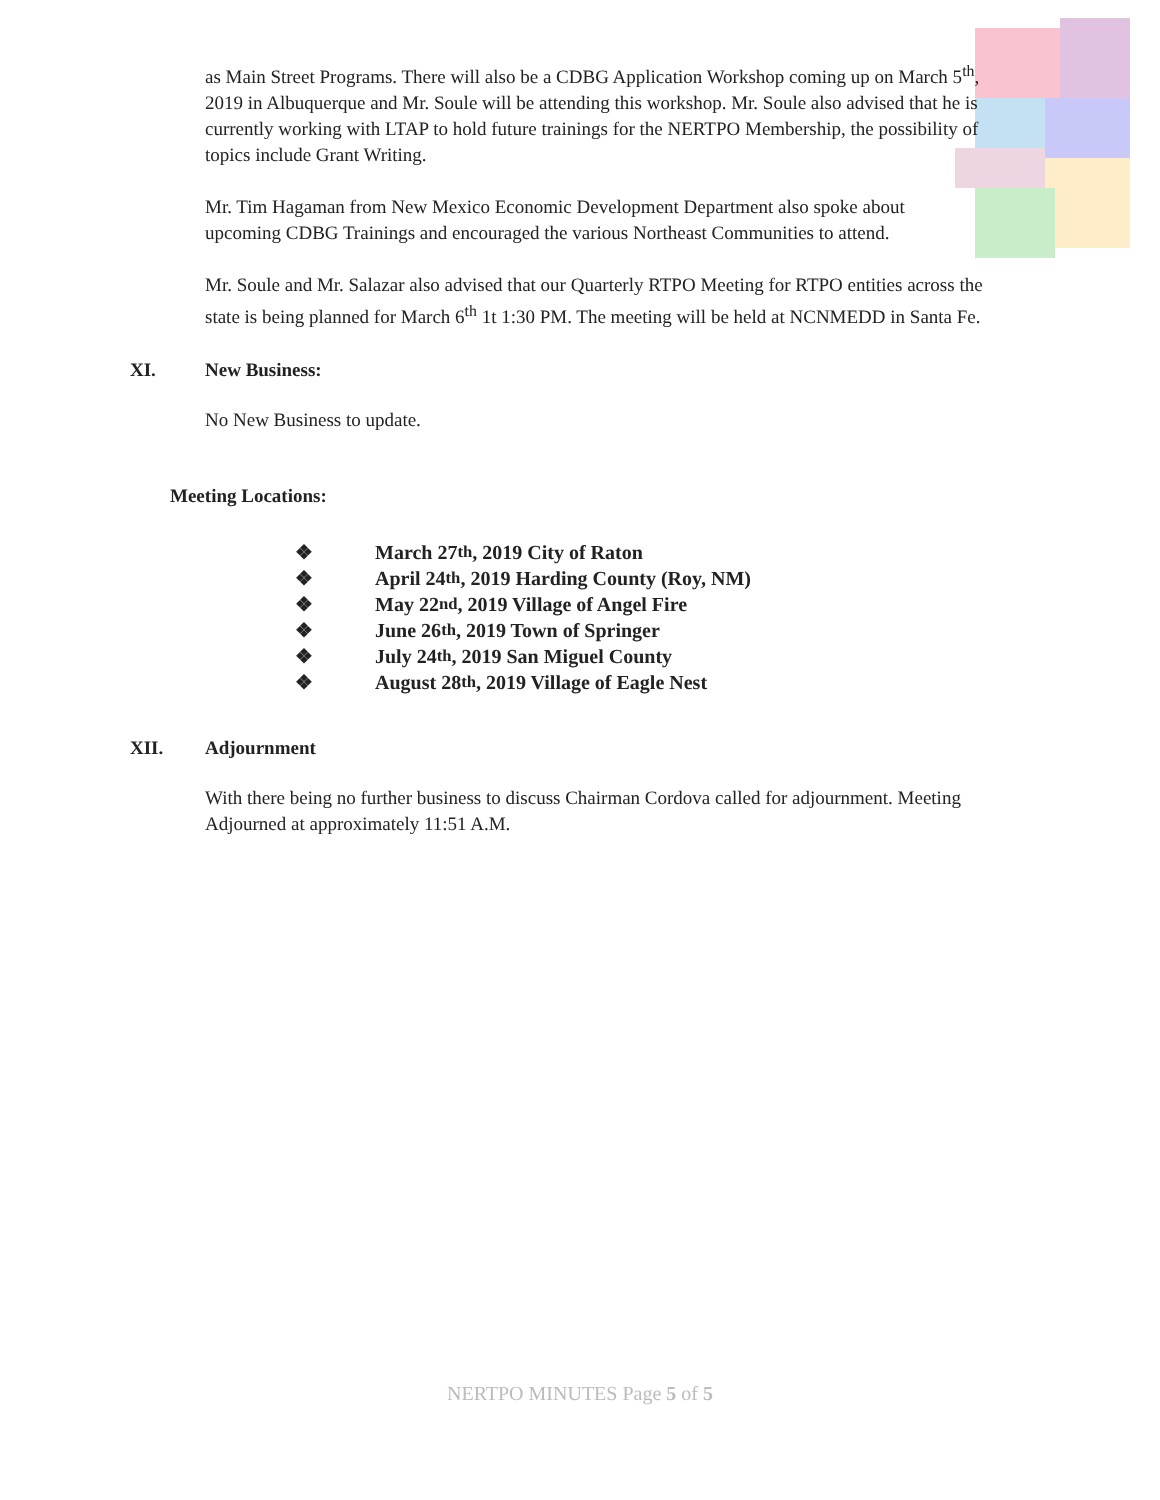as Main Street Programs. There will also be a CDBG Application Workshop coming up on March 5<sup>th</sup>, 2019 in Albuquerque and Mr. Soule will be attending this workshop. Mr. Soule also advised that he is currently working with LTAP to hold future trainings for the NERTPO Membership, the possibility of topics include Grant Writing.
Mr. Tim Hagaman from New Mexico Economic Development Department also spoke about upcoming CDBG Trainings and encouraged the various Northeast Communities to attend.
Mr. Soule and Mr. Salazar also advised that our Quarterly RTPO Meeting for RTPO entities across the state is being planned for March 6<sup>th</sup> 1t 1:30 PM. The meeting will be held at NCNMEDD in Santa Fe.
XI. New Business:
No New Business to update.
Meeting Locations:
❖ March 27<sup>th</sup>, 2019 City of Raton
❖ April 24<sup>th</sup>, 2019 Harding County (Roy, NM)
❖ May 22<sup>nd</sup>, 2019 Village of Angel Fire
❖ June 26<sup>th</sup>, 2019 Town of Springer
❖ July 24<sup>th</sup>, 2019 San Miguel County
❖ August 28<sup>th</sup>, 2019 Village of Eagle Nest
XII. Adjournment
With there being no further business to discuss Chairman Cordova called for adjournment. Meeting Adjourned at approximately 11:51 A.M.
NERTPO MINUTES Page 5 of 5